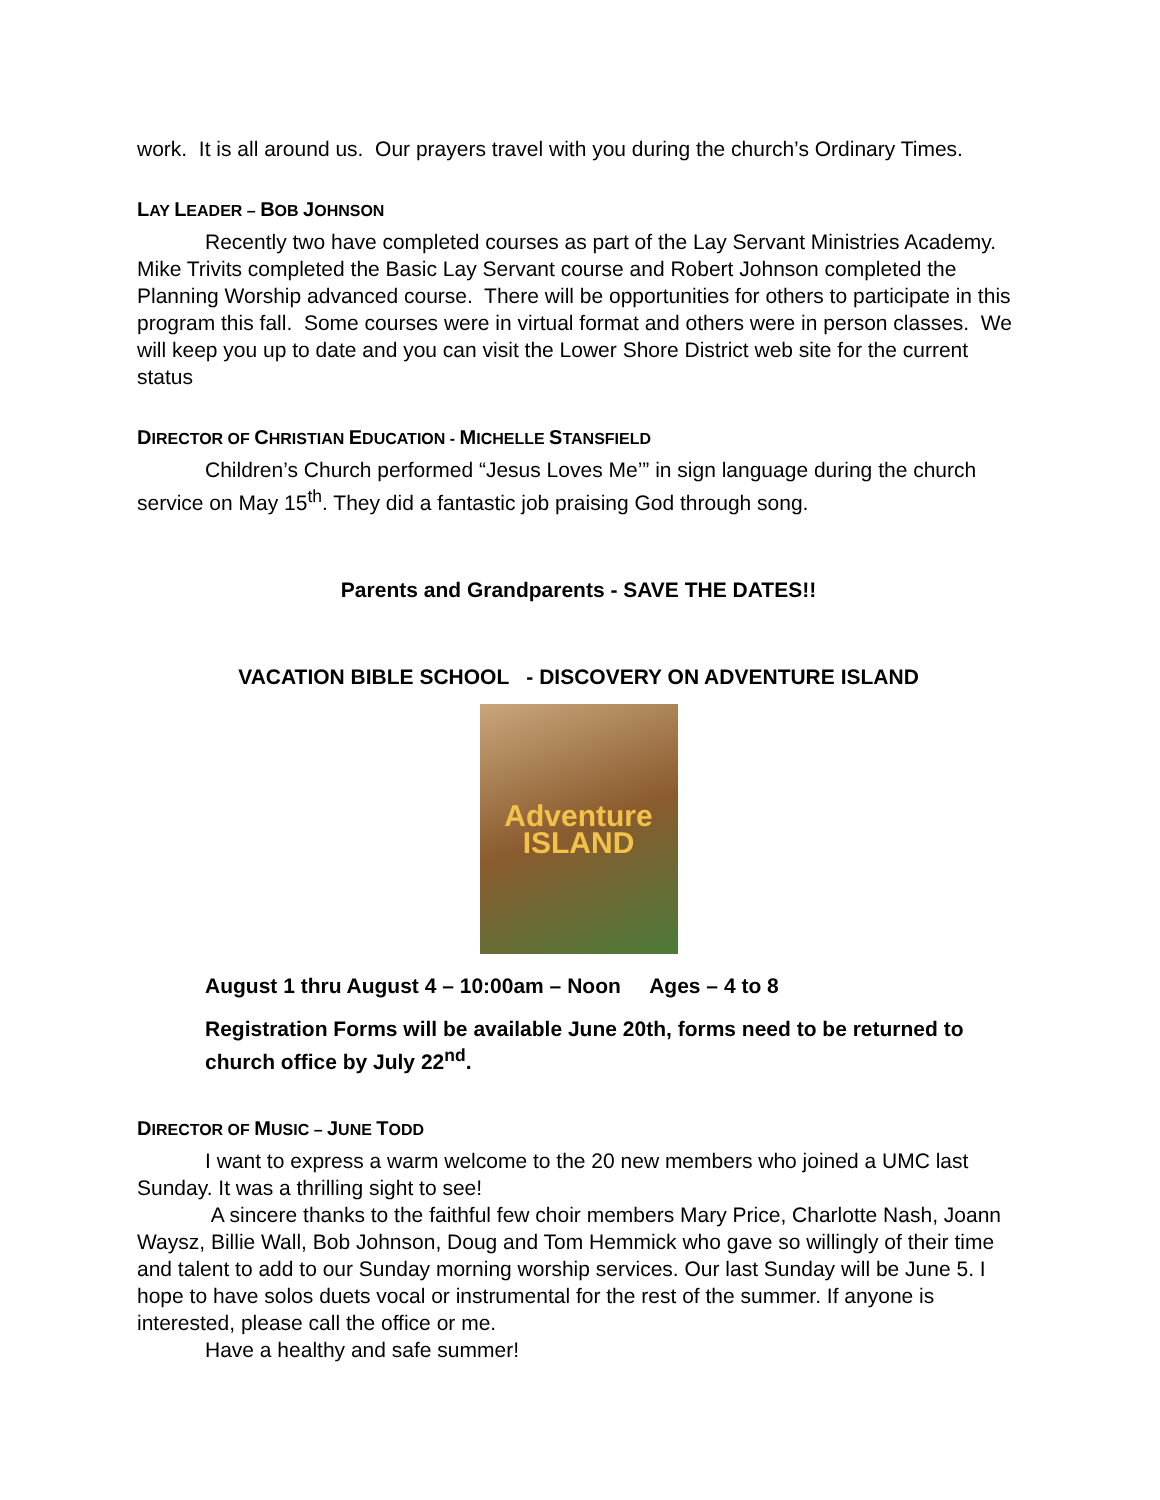work. It is all around us. Our prayers travel with you during the church’s Ordinary Times.
LAY LEADER – BOB JOHNSON
Recently two have completed courses as part of the Lay Servant Ministries Academy. Mike Trivits completed the Basic Lay Servant course and Robert Johnson completed the Planning Worship advanced course. There will be opportunities for others to participate in this program this fall. Some courses were in virtual format and others were in person classes. We will keep you up to date and you can visit the Lower Shore District web site for the current status
DIRECTOR OF CHRISTIAN EDUCATION - MICHELLE STANSFIELD
Children’s Church performed “Jesus Loves Me’” in sign language during the church service on May 15<sup>th</sup>. They did a fantastic job praising God through song.
Parents and Grandparents - SAVE THE DATES!!
VACATION BIBLE SCHOOL - DISCOVERY ON ADVENTURE ISLAND
Adventure
ISLAND
August 1 thru August 4 – 10:00am – Noon Ages – 4 to 8
Registration Forms will be available June 20th, forms need to be returned to church office by July 22<sup>nd</sup>.
DIRECTOR OF MUSIC – JUNE TODD
I want to express a warm welcome to the 20 new members who joined a UMC last Sunday. It was a thrilling sight to see!
A sincere thanks to the faithful few choir members Mary Price, Charlotte Nash, Joann Waysz, Billie Wall, Bob Johnson, Doug and Tom Hemmick who gave so willingly of their time and talent to add to our Sunday morning worship services. Our last Sunday will be June 5. I hope to have solos duets vocal or instrumental for the rest of the summer. If anyone is interested, please call the office or me.
Have a healthy and safe summer!